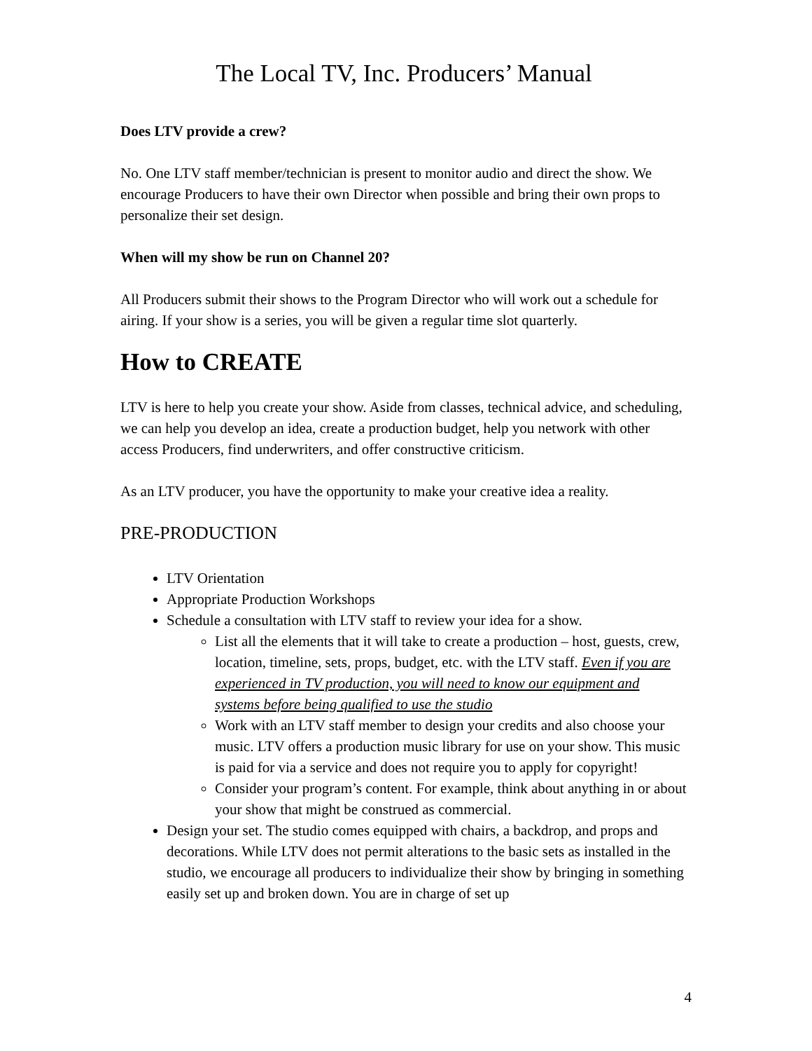The Local TV, Inc. Producers’ Manual
Does LTV provide a crew?
No. One LTV staff member/technician is present to monitor audio and direct the show. We encourage Producers to have their own Director when possible and bring their own props to personalize their set design.
When will my show be run on Channel 20?
All Producers submit their shows to the Program Director who will work out a schedule for airing. If your show is a series, you will be given a regular time slot quarterly.
How to CREATE
LTV is here to help you create your show. Aside from classes, technical advice, and scheduling, we can help you develop an idea, create a production budget, help you network with other access Producers, find underwriters, and offer constructive criticism.
As an LTV producer, you have the opportunity to make your creative idea a reality.
PRE-PRODUCTION
LTV Orientation
Appropriate Production Workshops
Schedule a consultation with LTV staff to review your idea for a show.
List all the elements that it will take to create a production – host, guests, crew, location, timeline, sets, props, budget, etc. with the LTV staff. Even if you are experienced in TV production, you will need to know our equipment and systems before being qualified to use the studio
Work with an LTV staff member to design your credits and also choose your music. LTV offers a production music library for use on your show. This music is paid for via a service and does not require you to apply for copyright!
Consider your program’s content. For example, think about anything in or about your show that might be construed as commercial.
Design your set. The studio comes equipped with chairs, a backdrop, and props and decorations. While LTV does not permit alterations to the basic sets as installed in the studio, we encourage all producers to individualize their show by bringing in something easily set up and broken down. You are in charge of set up
4